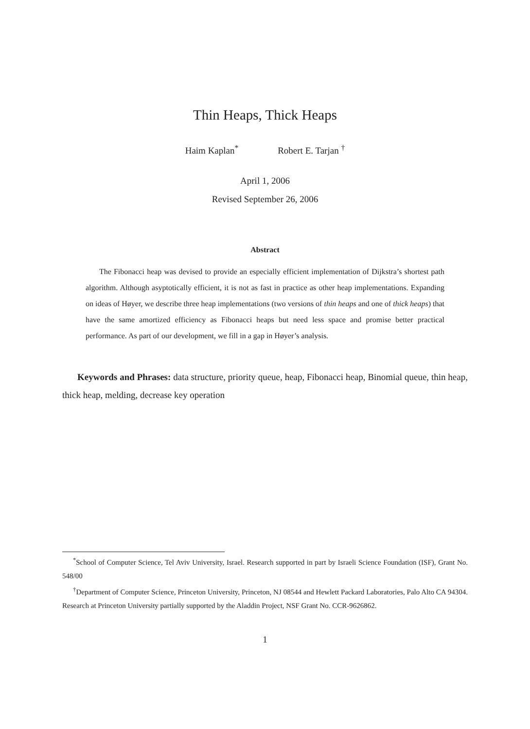Thin Heaps, Thick Heaps
Haim Kaplan<sup>*</sup> Robert E. Tarjan <sup>†</sup>
April 1, 2006
Revised September 26, 2006
Abstract
The Fibonacci heap was devised to provide an especially efficient implementation of Dijkstra’s shortest path algorithm. Although asyptotically efficient, it is not as fast in practice as other heap implementations. Expanding on ideas of Høyer, we describe three heap implementations (two versions of thin heaps and one of thick heaps) that have the same amortized efficiency as Fibonacci heaps but need less space and promise better practical performance. As part of our development, we fill in a gap in Høyer’s analysis.
Keywords and Phrases: data structure, priority queue, heap, Fibonacci heap, Binomial queue, thin heap, thick heap, melding, decrease key operation
<sup>*</sup> School of Computer Science, Tel Aviv University, Israel. Research supported in part by Israeli Science Foundation (ISF), Grant No. 548/00
<sup>†</sup> Department of Computer Science, Princeton University, Princeton, NJ 08544 and Hewlett Packard Laboratories, Palo Alto CA 94304. Research at Princeton University partially supported by the Aladdin Project, NSF Grant No. CCR-9626862.
1